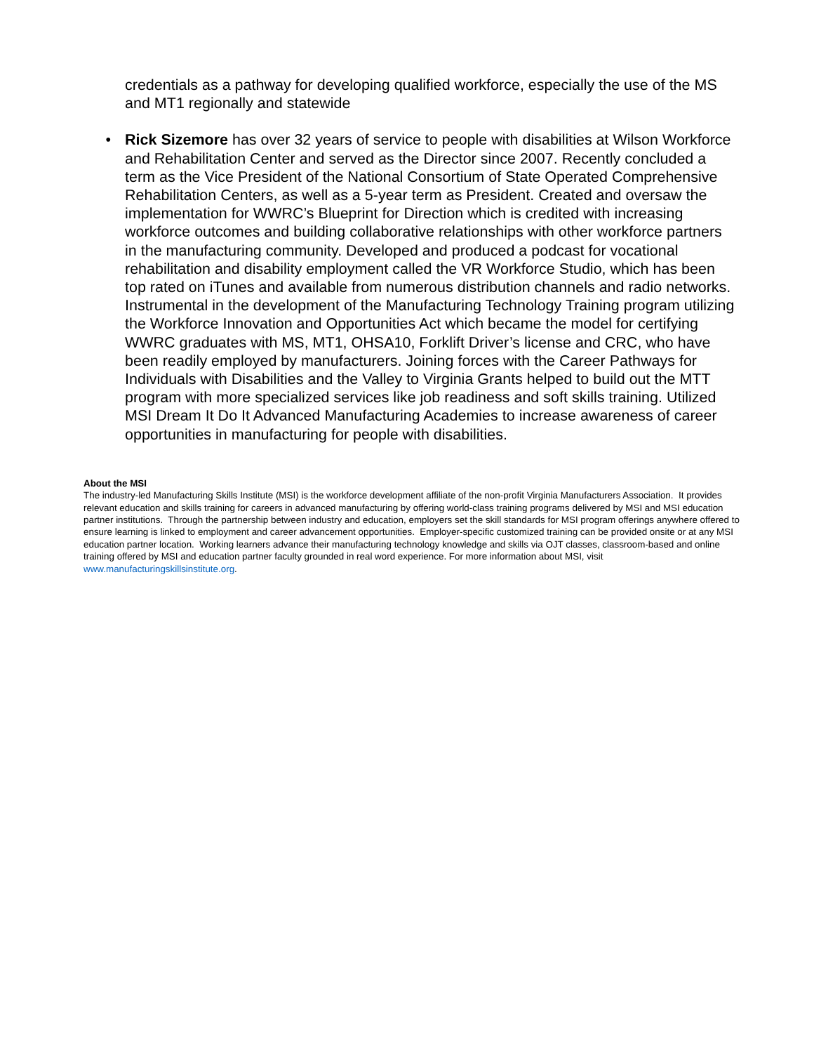credentials as a pathway for developing qualified workforce, especially the use of the MS and MT1 regionally and statewide
• Rick Sizemore has over 32 years of service to people with disabilities at Wilson Workforce and Rehabilitation Center and served as the Director since 2007. Recently concluded a term as the Vice President of the National Consortium of State Operated Comprehensive Rehabilitation Centers, as well as a 5-year term as President. Created and oversaw the implementation for WWRC’s Blueprint for Direction which is credited with increasing workforce outcomes and building collaborative relationships with other workforce partners in the manufacturing community. Developed and produced a podcast for vocational rehabilitation and disability employment called the VR Workforce Studio, which has been top rated on iTunes and available from numerous distribution channels and radio networks. Instrumental in the development of the Manufacturing Technology Training program utilizing the Workforce Innovation and Opportunities Act which became the model for certifying WWRC graduates with MS, MT1, OHSA10, Forklift Driver’s license and CRC, who have been readily employed by manufacturers. Joining forces with the Career Pathways for Individuals with Disabilities and the Valley to Virginia Grants helped to build out the MTT program with more specialized services like job readiness and soft skills training. Utilized MSI Dream It Do It Advanced Manufacturing Academies to increase awareness of career opportunities in manufacturing for people with disabilities.
About the MSI
The industry-led Manufacturing Skills Institute (MSI) is the workforce development affiliate of the non-profit Virginia Manufacturers Association. It provides relevant education and skills training for careers in advanced manufacturing by offering world-class training programs delivered by MSI and MSI education partner institutions. Through the partnership between industry and education, employers set the skill standards for MSI program offerings anywhere offered to ensure learning is linked to employment and career advancement opportunities. Employer-specific customized training can be provided onsite or at any MSI education partner location. Working learners advance their manufacturing technology knowledge and skills via OJT classes, classroom-based and online training offered by MSI and education partner faculty grounded in real word experience. For more information about MSI, visit www.manufacturingskillsinstitute.org.